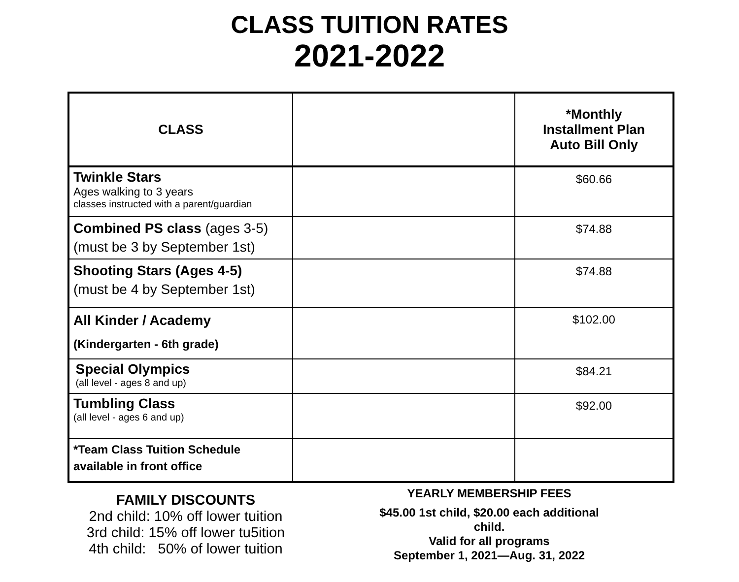CLASS TUITION RATES
2021-2022
| CLASS | | *Monthly Installment Plan Auto Bill Only |
| --- | --- | --- |
| Twinkle Stars Ages walking to 3 years classes instructed with a parent/guardian | | $60.66 |
| Combined PS class (ages 3-5) (must be 3 by September 1st) | | $74.88 |
| Shooting Stars (Ages 4-5) (must be 4 by September 1st) | | $74.88 |
| All Kinder / Academy (Kindergarten - 6th grade) | | $102.00 |
| Special Olympics (all level - ages 8 and up) | | $84.21 |
| Tumbling Class (all level - ages 6 and up) | | $92.00 |
| *Team Class Tuition Schedule available in front office | | |
FAMILY DISCOUNTS
2nd child: 10% off lower tuition
3rd child: 15% off lower tu5ition
4th child: 50% of lower tuition
YEARLY MEMBERSHIP FEES
$45.00 1st child, $20.00 each additional
child.
Valid for all programs
September 1, 2021—Aug. 31, 2022